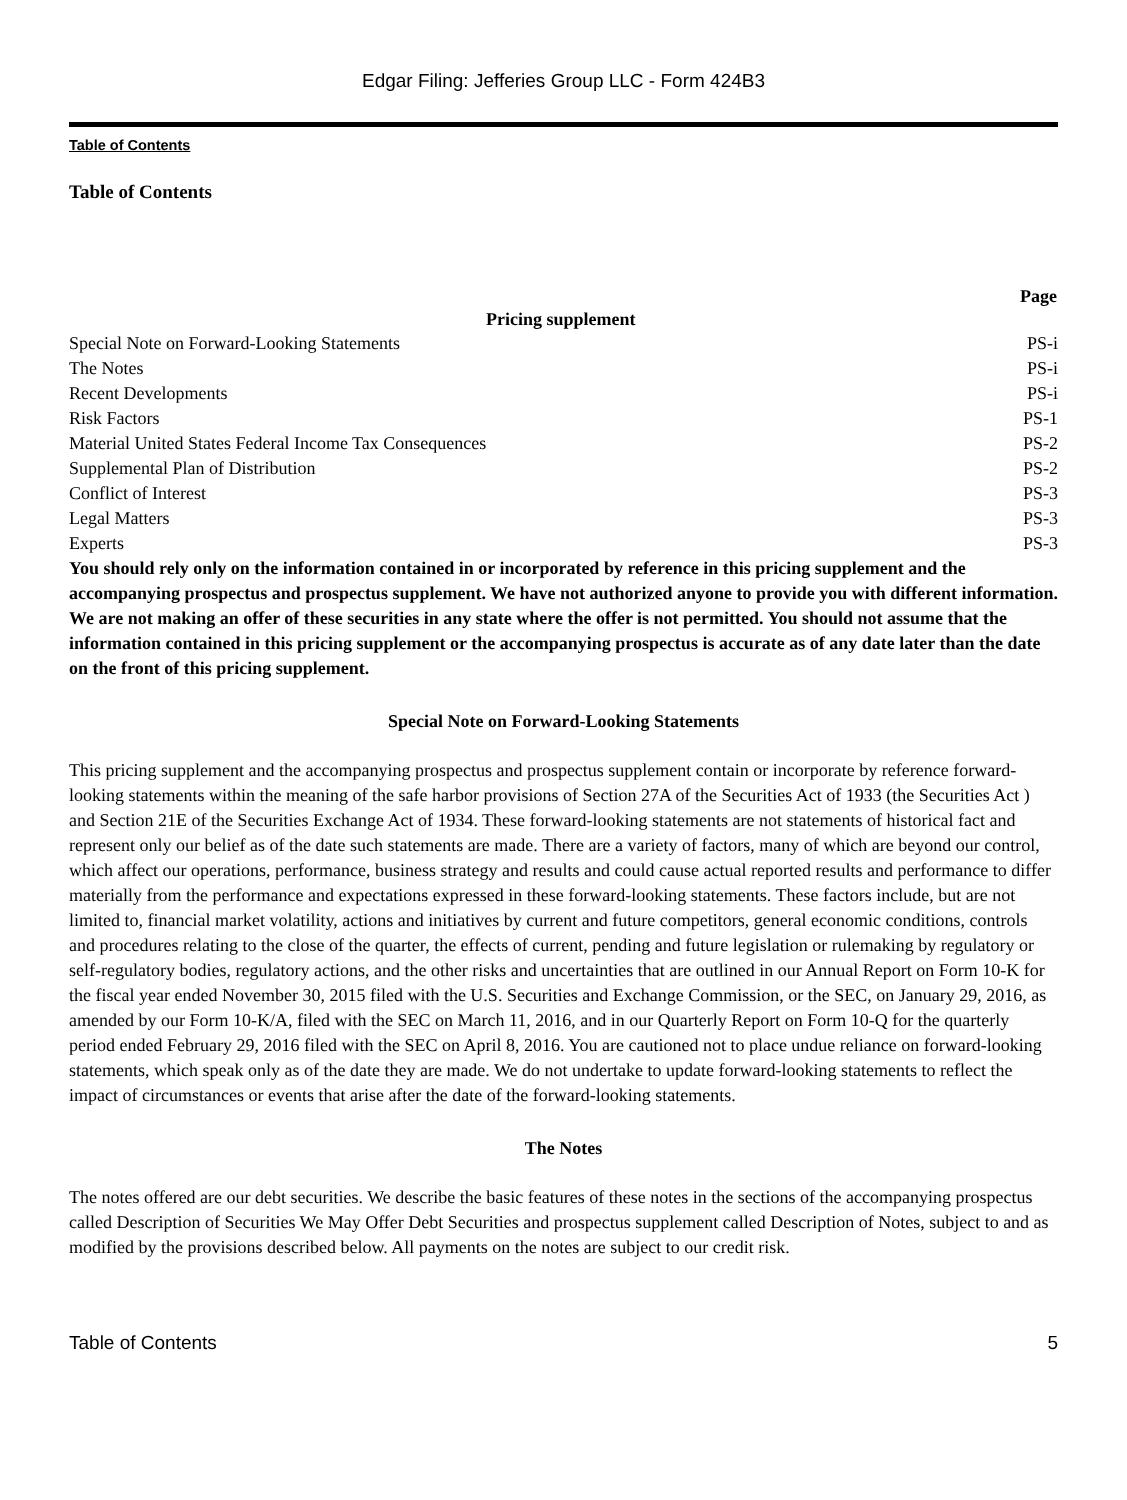Edgar Filing: Jefferies Group LLC - Form 424B3
Table of Contents
Table of Contents
| | Page |
| Pricing supplement | |
| Special Note on Forward-Looking Statements | PS-i |
| The Notes | PS-i |
| Recent Developments | PS-i |
| Risk Factors | PS-1 |
| Material United States Federal Income Tax Consequences | PS-2 |
| Supplemental Plan of Distribution | PS-2 |
| Conflict of Interest | PS-3 |
| Legal Matters | PS-3 |
| Experts | PS-3 |
You should rely only on the information contained in or incorporated by reference in this pricing supplement and the accompanying prospectus and prospectus supplement. We have not authorized anyone to provide you with different information. We are not making an offer of these securities in any state where the offer is not permitted. You should not assume that the information contained in this pricing supplement or the accompanying prospectus is accurate as of any date later than the date on the front of this pricing supplement.
Special Note on Forward-Looking Statements
This pricing supplement and the accompanying prospectus and prospectus supplement contain or incorporate by reference forward-looking statements within the meaning of the safe harbor provisions of Section 27A of the Securities Act of 1933 (the Securities Act ) and Section 21E of the Securities Exchange Act of 1934. These forward-looking statements are not statements of historical fact and represent only our belief as of the date such statements are made. There are a variety of factors, many of which are beyond our control, which affect our operations, performance, business strategy and results and could cause actual reported results and performance to differ materially from the performance and expectations expressed in these forward-looking statements. These factors include, but are not limited to, financial market volatility, actions and initiatives by current and future competitors, general economic conditions, controls and procedures relating to the close of the quarter, the effects of current, pending and future legislation or rulemaking by regulatory or self-regulatory bodies, regulatory actions, and the other risks and uncertainties that are outlined in our Annual Report on Form 10-K for the fiscal year ended November 30, 2015 filed with the U.S. Securities and Exchange Commission, or the SEC, on January 29, 2016, as amended by our Form 10-K/A, filed with the SEC on March 11, 2016, and in our Quarterly Report on Form 10-Q for the quarterly period ended February 29, 2016 filed with the SEC on April 8, 2016. You are cautioned not to place undue reliance on forward-looking statements, which speak only as of the date they are made. We do not undertake to update forward-looking statements to reflect the impact of circumstances or events that arise after the date of the forward-looking statements.
The Notes
The notes offered are our debt securities. We describe the basic features of these notes in the sections of the accompanying prospectus called Description of Securities We May Offer Debt Securities and prospectus supplement called Description of Notes, subject to and as modified by the provisions described below. All payments on the notes are subject to our credit risk.
Table of Contents 5